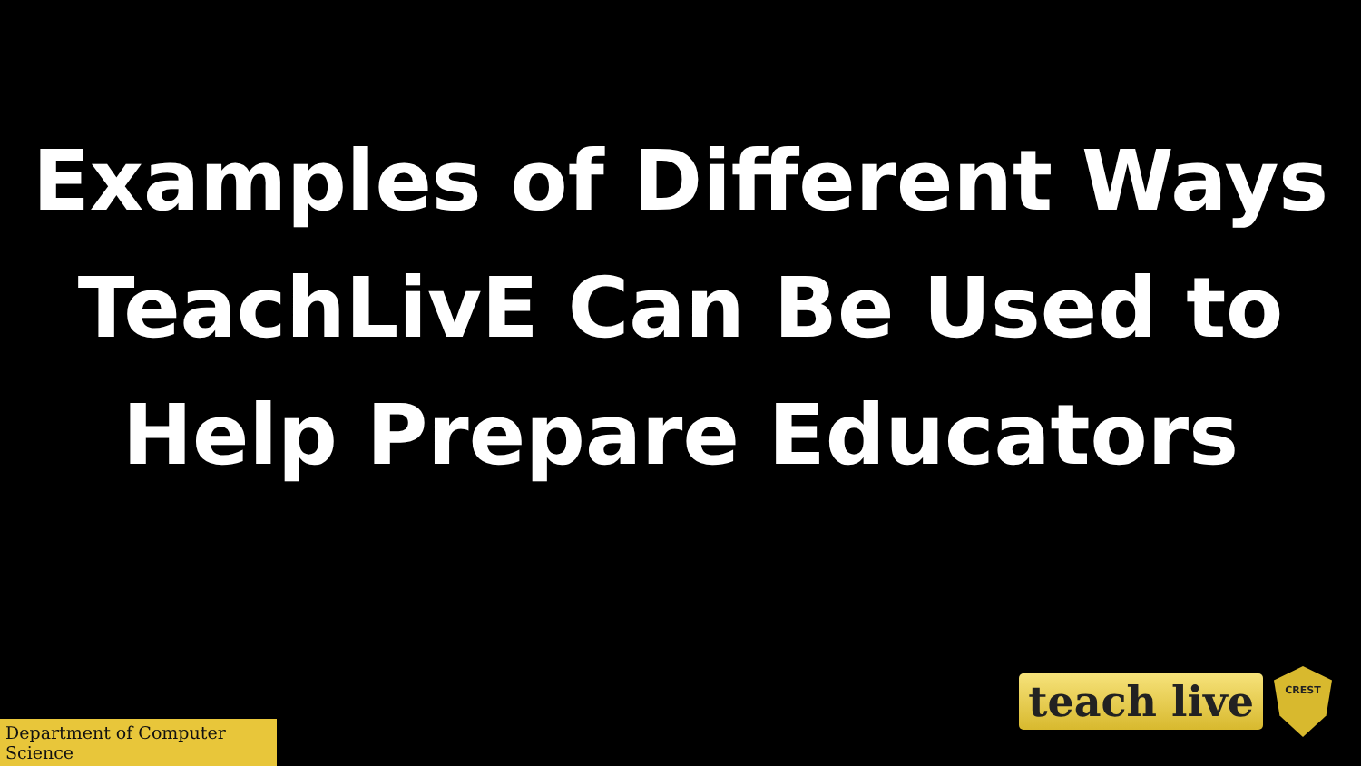Examples of Different Ways TeachLivE Can Be Used to Help Prepare Educators
teach live
CREST
Department of Computer Science